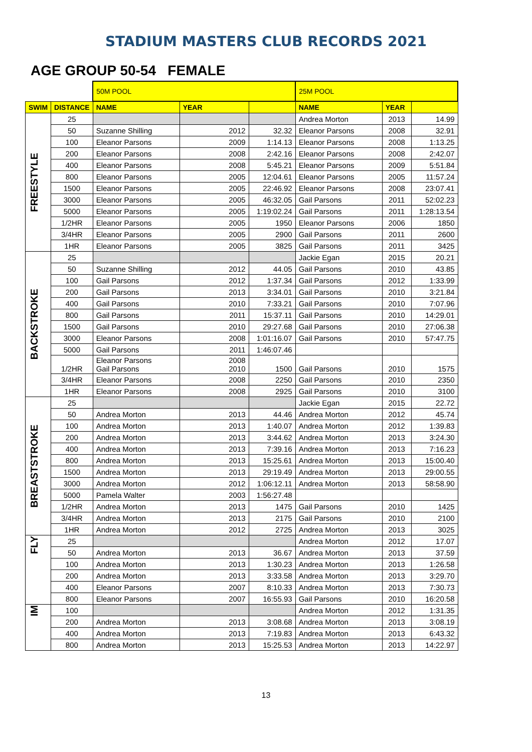STADIUM MASTERS CLUB RECORDS 2021
AGE GROUP 50-54 FEMALE
| | | 50M POOL | | | 25M POOL | | |
| --- | --- | --- | --- | --- | --- | --- | --- |
| SWIM | DISTANCE | NAME | YEAR | | NAME | YEAR | |
| FREESTYLE | 25 | | | | Andrea Morton | 2013 | 14.99 |
| | 50 | Suzanne Shilling | 2012 | 32.32 | Eleanor Parsons | 2008 | 32.91 |
| | 100 | Eleanor Parsons | 2009 | 1:14.13 | Eleanor Parsons | 2008 | 1:13.25 |
| | 200 | Eleanor Parsons | 2008 | 2:42.16 | Eleanor Parsons | 2008 | 2:42.07 |
| | 400 | Eleanor Parsons | 2008 | 5:45.21 | Eleanor Parsons | 2009 | 5:51.84 |
| | 800 | Eleanor Parsons | 2005 | 12:04.61 | Eleanor Parsons | 2005 | 11:57.24 |
| | 1500 | Eleanor Parsons | 2005 | 22:46.92 | Eleanor Parsons | 2008 | 23:07.41 |
| | 3000 | Eleanor Parsons | 2005 | 46:32.05 | Gail Parsons | 2011 | 52:02.23 |
| | 5000 | Eleanor Parsons | 2005 | 1:19:02.24 | Gail Parsons | 2011 | 1:28:13.54 |
| | 1/2HR | Eleanor Parsons | 2005 | 1950 | Eleanor Parsons | 2006 | 1850 |
| | 3/4HR | Eleanor Parsons | 2005 | 2900 | Gail Parsons | 2011 | 2600 |
| | 1HR | Eleanor Parsons | 2005 | 3825 | Gail Parsons | 2011 | 3425 |
| BACKSTROKE | 25 | | | | Jackie Egan | 2015 | 20.21 |
| | 50 | Suzanne Shilling | 2012 | 44.05 | Gail Parsons | 2010 | 43.85 |
| | 100 | Gail Parsons | 2012 | 1:37.34 | Gail Parsons | 2012 | 1:33.99 |
| | 200 | Gail Parsons | 2013 | 3:34.01 | Gail Parsons | 2010 | 3:21.84 |
| | 400 | Gail Parsons | 2010 | 7:33.21 | Gail Parsons | 2010 | 7:07.96 |
| | 800 | Gail Parsons | 2011 | 15:37.11 | Gail Parsons | 2010 | 14:29.01 |
| | 1500 | Gail Parsons | 2010 | 29:27.68 | Gail Parsons | 2010 | 27:06.38 |
| | 3000 | Eleanor Parsons | 2008 | 1:01:16.07 | Gail Parsons | 2010 | 57:47.75 |
| | 5000 | Gail Parsons | 2011 | 1:46:07.46 | | | |
| | 1/2HR | Eleanor Parsons Gail Parsons | 2008 2010 | 1500 | Gail Parsons | 2010 | 1575 |
| | 3/4HR | Eleanor Parsons | 2008 | 2250 | Gail Parsons | 2010 | 2350 |
| | 1HR | Eleanor Parsons | 2008 | 2925 | Gail Parsons | 2010 | 3100 |
| BREASTSTROKE | 25 | | | | Jackie Egan | 2015 | 22.72 |
| | 50 | Andrea Morton | 2013 | 44.46 | Andrea Morton | 2012 | 45.74 |
| | 100 | Andrea Morton | 2013 | 1:40.07 | Andrea Morton | 2012 | 1:39.83 |
| | 200 | Andrea Morton | 2013 | 3:44.62 | Andrea Morton | 2013 | 3:24.30 |
| | 400 | Andrea Morton | 2013 | 7:39.16 | Andrea Morton | 2013 | 7:16.23 |
| | 800 | Andrea Morton | 2013 | 15:25.61 | Andrea Morton | 2013 | 15:00.40 |
| | 1500 | Andrea Morton | 2013 | 29:19.49 | Andrea Morton | 2013 | 29:00.55 |
| | 3000 | Andrea Morton | 2012 | 1:06:12.11 | Andrea Morton | 2013 | 58:58.90 |
| | 5000 | Pamela Walter | 2003 | 1:56:27.48 | | | |
| | 1/2HR | Andrea Morton | 2013 | 1475 | Gail Parsons | 2010 | 1425 |
| | 3/4HR | Andrea Morton | 2013 | 2175 | Gail Parsons | 2010 | 2100 |
| | 1HR | Andrea Morton | 2012 | 2725 | Andrea Morton | 2013 | 3025 |
| FLY | 25 | | | | Andrea Morton | 2012 | 17.07 |
| | 50 | Andrea Morton | 2013 | 36.67 | Andrea Morton | 2013 | 37.59 |
| | 100 | Andrea Morton | 2013 | 1:30.23 | Andrea Morton | 2013 | 1:26.58 |
| | 200 | Andrea Morton | 2013 | 3:33.58 | Andrea Morton | 2013 | 3:29.70 |
| | 400 | Eleanor Parsons | 2007 | 8:10.33 | Andrea Morton | 2013 | 7:30.73 |
| | 800 | Eleanor Parsons | 2007 | 16:55.93 | Gail Parsons | 2010 | 16:20.58 |
| IM | 100 | | | | Andrea Morton | 2012 | 1:31.35 |
| | 200 | Andrea Morton | 2013 | 3:08.68 | Andrea Morton | 2013 | 3:08.19 |
| | 400 | Andrea Morton | 2013 | 7:19.83 | Andrea Morton | 2013 | 6:43.32 |
| | 800 | Andrea Morton | 2013 | 15:25.53 | Andrea Morton | 2013 | 14:22.97 |
13